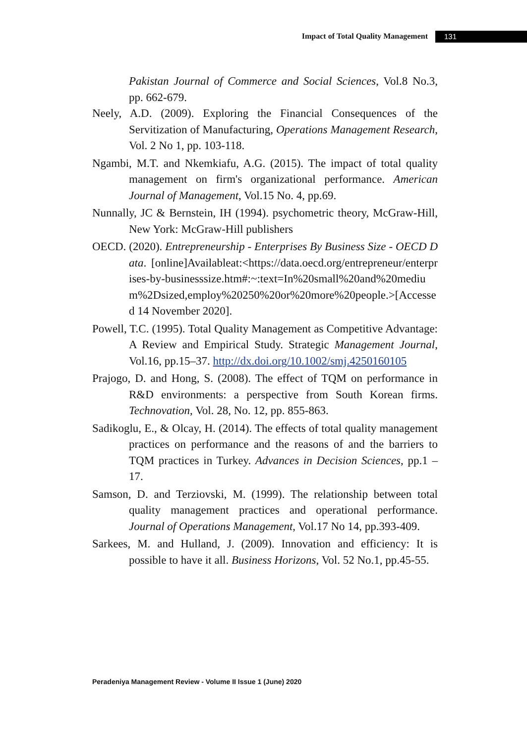Impact of Total Quality Management 131
Pakistan Journal of Commerce and Social Sciences, Vol.8 No.3, pp. 662-679.
Neely, A.D. (2009). Exploring the Financial Consequences of the Servitization of Manufacturing, Operations Management Research, Vol. 2 No 1, pp. 103-118.
Ngambi, M.T. and Nkemkiafu, A.G. (2015). The impact of total quality management on firm's organizational performance. American Journal of Management, Vol.15 No. 4, pp.69.
Nunnally, JC & Bernstein, IH (1994). psychometric theory, McGraw-Hill, New York: McGraw-Hill publishers
OECD. (2020). Entrepreneurship - Enterprises By Business Size - OECD Data. [online]Availableat:<https://data.oecd.org/entrepreneur/enterprises-by-businesssize.htm#:~:text=In%20small%20and%20medium%2Dsized,employ%20250%20or%20more%20people.>[Accessed 14 November 2020].
Powell, T.C. (1995). Total Quality Management as Competitive Advantage: A Review and Empirical Study. Strategic Management Journal, Vol.16, pp.15–37. http://dx.doi.org/10.1002/smj.4250160105
Prajogo, D. and Hong, S. (2008). The effect of TQM on performance in R&D environments: a perspective from South Korean firms. Technovation, Vol. 28, No. 12, pp. 855-863.
Sadikoglu, E., & Olcay, H. (2014). The effects of total quality management practices on performance and the reasons of and the barriers to TQM practices in Turkey. Advances in Decision Sciences, pp.1 –17.
Samson, D. and Terziovski, M. (1999). The relationship between total quality management practices and operational performance. Journal of Operations Management, Vol.17 No 14, pp.393-409.
Sarkees, M. and Hulland, J. (2009). Innovation and efficiency: It is possible to have it all. Business Horizons, Vol. 52 No.1, pp.45-55.
Peradeniya Management Review - Volume II Issue 1 (June) 2020